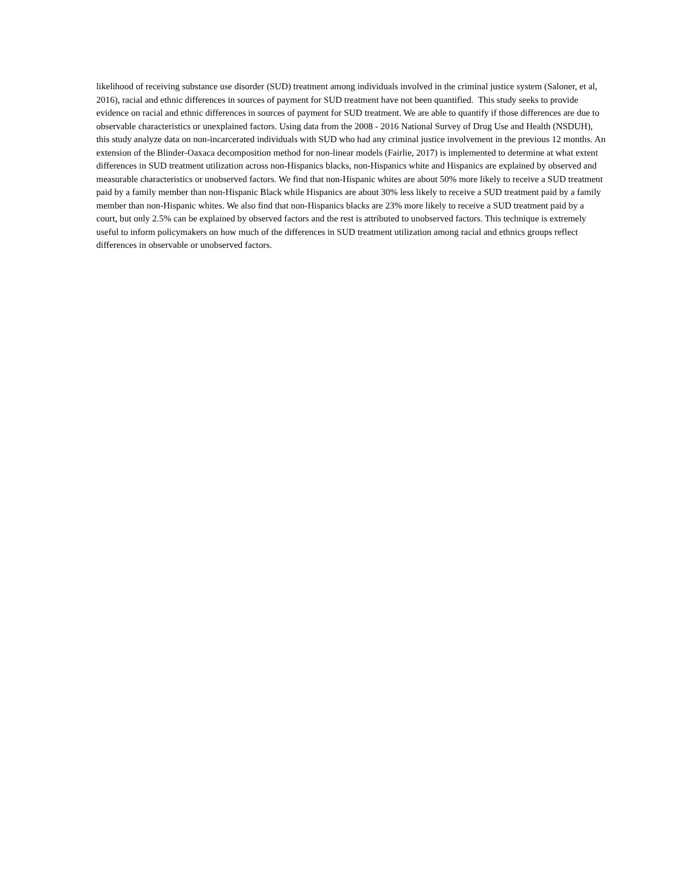likelihood of receiving substance use disorder (SUD) treatment among individuals involved in the criminal justice system (Saloner, et al, 2016), racial and ethnic differences in sources of payment for SUD treatment have not been quantified. This study seeks to provide evidence on racial and ethnic differences in sources of payment for SUD treatment. We are able to quantify if those differences are due to observable characteristics or unexplained factors. Using data from the 2008 - 2016 National Survey of Drug Use and Health (NSDUH), this study analyze data on non-incarcerated individuals with SUD who had any criminal justice involvement in the previous 12 months. An extension of the Blinder-Oaxaca decomposition method for non-linear models (Fairlie, 2017) is implemented to determine at what extent differences in SUD treatment utilization across non-Hispanics blacks, non-Hispanics white and Hispanics are explained by observed and measurable characteristics or unobserved factors. We find that non-Hispanic whites are about 50% more likely to receive a SUD treatment paid by a family member than non-Hispanic Black while Hispanics are about 30% less likely to receive a SUD treatment paid by a family member than non-Hispanic whites. We also find that non-Hispanics blacks are 23% more likely to receive a SUD treatment paid by a court, but only 2.5% can be explained by observed factors and the rest is attributed to unobserved factors. This technique is extremely useful to inform policymakers on how much of the differences in SUD treatment utilization among racial and ethnics groups reflect differences in observable or unobserved factors.